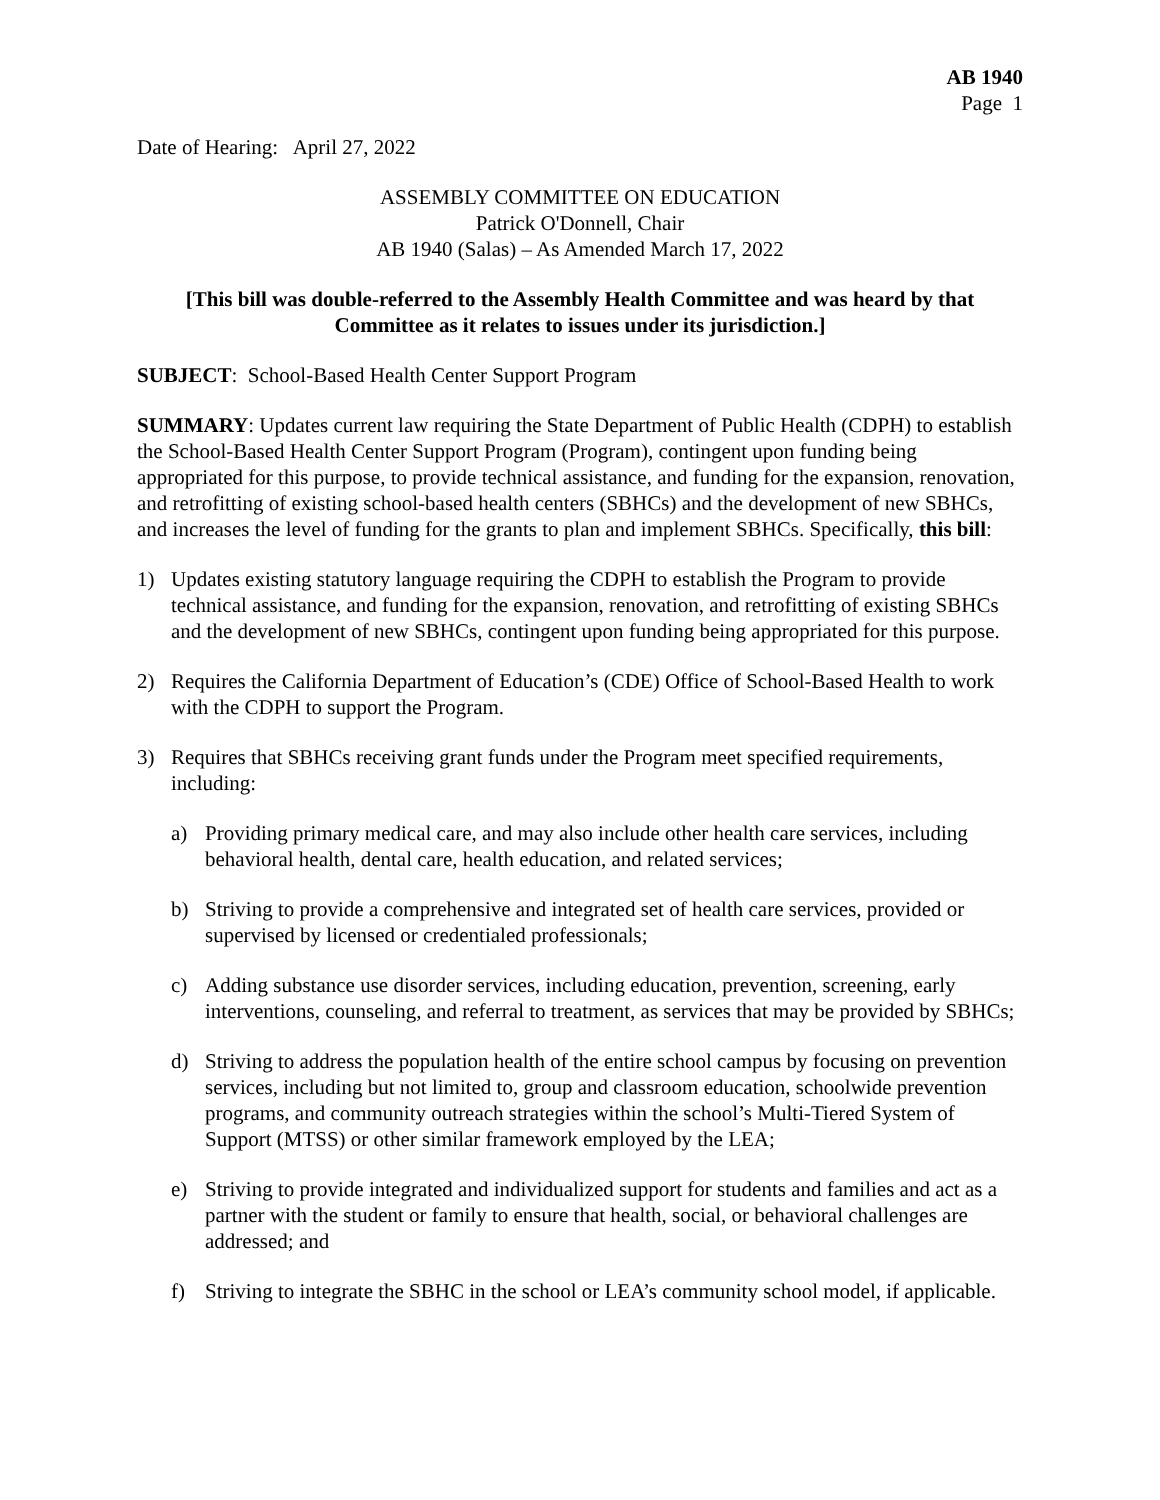AB 1940
Page 1
Date of Hearing: April 27, 2022
ASSEMBLY COMMITTEE ON EDUCATION
Patrick O'Donnell, Chair
AB 1940 (Salas) – As Amended March 17, 2022
[This bill was double-referred to the Assembly Health Committee and was heard by that Committee as it relates to issues under its jurisdiction.]
SUBJECT: School-Based Health Center Support Program
SUMMARY: Updates current law requiring the State Department of Public Health (CDPH) to establish the School-Based Health Center Support Program (Program), contingent upon funding being appropriated for this purpose, to provide technical assistance, and funding for the expansion, renovation, and retrofitting of existing school-based health centers (SBHCs) and the development of new SBHCs, and increases the level of funding for the grants to plan and implement SBHCs. Specifically, this bill:
1) Updates existing statutory language requiring the CDPH to establish the Program to provide technical assistance, and funding for the expansion, renovation, and retrofitting of existing SBHCs and the development of new SBHCs, contingent upon funding being appropriated for this purpose.
2) Requires the California Department of Education’s (CDE) Office of School-Based Health to work with the CDPH to support the Program.
3) Requires that SBHCs receiving grant funds under the Program meet specified requirements, including:
a) Providing primary medical care, and may also include other health care services, including behavioral health, dental care, health education, and related services;
b) Striving to provide a comprehensive and integrated set of health care services, provided or supervised by licensed or credentialed professionals;
c) Adding substance use disorder services, including education, prevention, screening, early interventions, counseling, and referral to treatment, as services that may be provided by SBHCs;
d) Striving to address the population health of the entire school campus by focusing on prevention services, including but not limited to, group and classroom education, schoolwide prevention programs, and community outreach strategies within the school’s Multi-Tiered System of Support (MTSS) or other similar framework employed by the LEA;
e) Striving to provide integrated and individualized support for students and families and act as a partner with the student or family to ensure that health, social, or behavioral challenges are addressed; and
f) Striving to integrate the SBHC in the school or LEA’s community school model, if applicable.